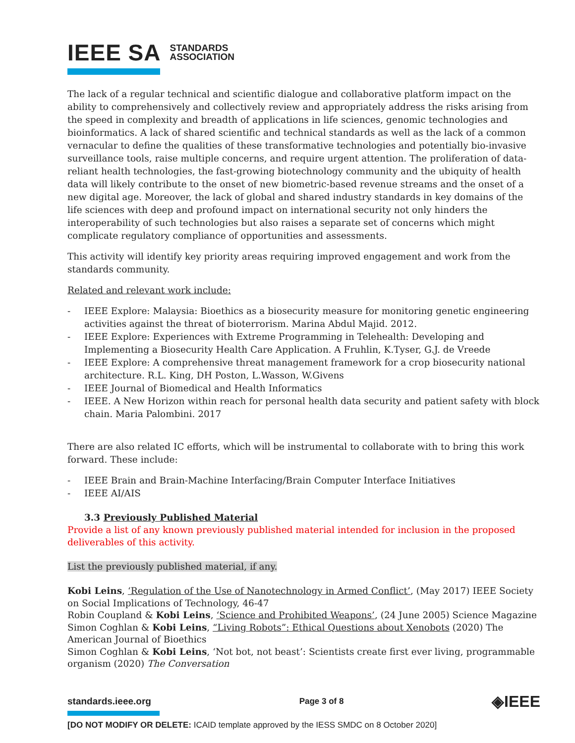IEEE SA STANDARDS
ASSOCIATION
The lack of a regular technical and scientific dialogue and collaborative platform impact on the ability to comprehensively and collectively review and appropriately address the risks arising from the speed in complexity and breadth of applications in life sciences, genomic technologies and bioinformatics. A lack of shared scientific and technical standards as well as the lack of a common vernacular to define the qualities of these transformative technologies and potentially bio-invasive surveillance tools, raise multiple concerns, and require urgent attention. The proliferation of data-reliant health technologies, the fast-growing biotechnology community and the ubiquity of health data will likely contribute to the onset of new biometric-based revenue streams and the onset of a new digital age. Moreover, the lack of global and shared industry standards in key domains of the life sciences with deep and profound impact on international security not only hinders the interoperability of such technologies but also raises a separate set of concerns which might complicate regulatory compliance of opportunities and assessments.
This activity will identify key priority areas requiring improved engagement and work from the standards community.
Related and relevant work include:
- IEEE Explore: Malaysia: Bioethics as a biosecurity measure for monitoring genetic engineering activities against the threat of bioterrorism. Marina Abdul Majid. 2012.
- IEEE Explore: Experiences with Extreme Programming in Telehealth: Developing and Implementing a Biosecurity Health Care Application. A Fruhlin, K.Tyser, G.J. de Vreede
- IEEE Explore: A comprehensive threat management framework for a crop biosecurity national architecture. R.L. King, DH Poston, L.Wasson, W.Givens
- IEEE Journal of Biomedical and Health Informatics
- IEEE. A New Horizon within reach for personal health data security and patient safety with block chain. Maria Palombini. 2017
There are also related IC efforts, which will be instrumental to collaborate with to bring this work forward. These include:
- IEEE Brain and Brain-Machine Interfacing/Brain Computer Interface Initiatives
- IEEE AI/AIS
3.3 Previously Published Material
Provide a list of any known previously published material intended for inclusion in the proposed deliverables of this activity.
List the previously published material, if any.
Kobi Leins, ‘Regulation of the Use of Nanotechnology in Armed Conflict’, (May 2017) IEEE Society on Social Implications of Technology, 46-47
Robin Coupland & Kobi Leins, ‘Science and Prohibited Weapons’, (24 June 2005) Science Magazine Simon Coghlan & Kobi Leins, “Living Robots”: Ethical Questions about Xenobots (2020) The American Journal of Bioethics
Simon Coghlan & Kobi Leins, ‘Not bot, not beast’: Scientists create first ever living, programmable organism (2020) The Conversation
standards.ieee.org Page 3 of 8 ◈IEEE
[DO NOT MODIFY OR DELETE: ICAID template approved by the IESS SMDC on 8 October 2020]